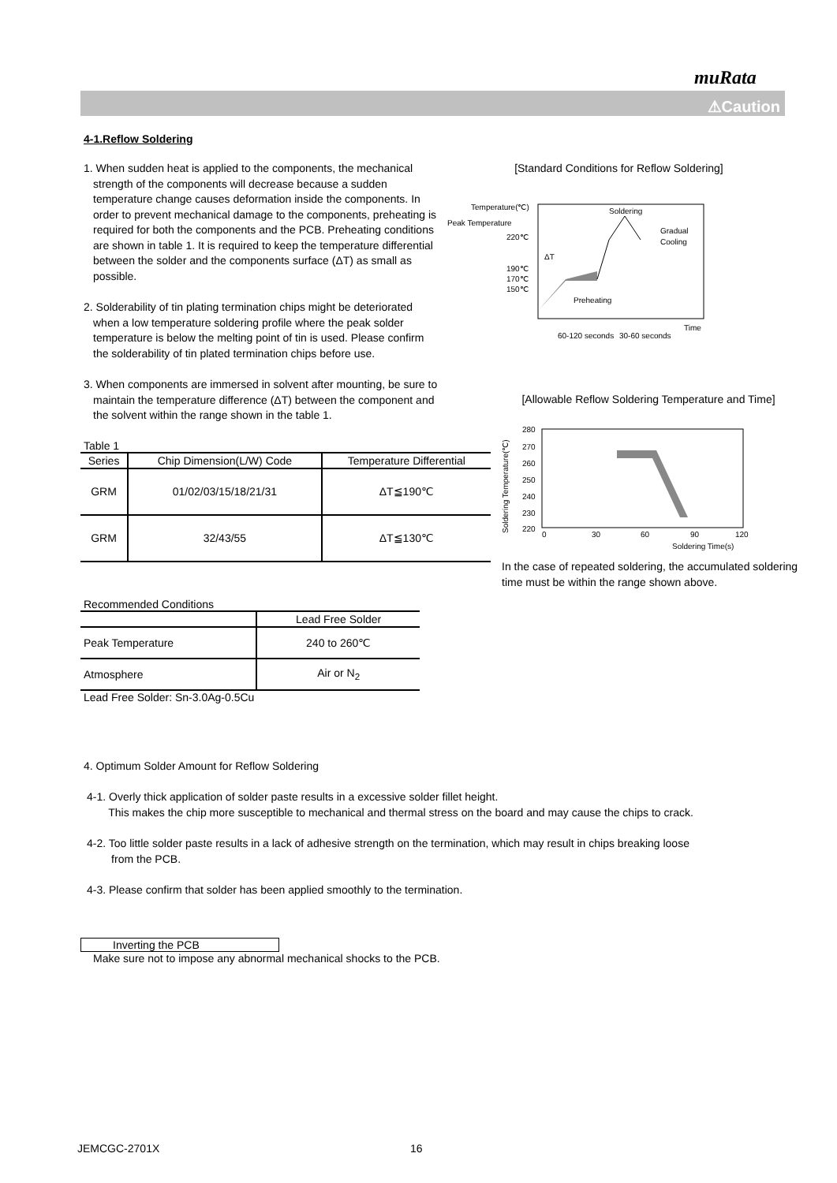muRata
⚠Caution
4-1.Reflow Soldering
1. When sudden heat is applied to the components, the mechanical strength of the components will decrease because a sudden temperature change causes deformation inside the components. In order to prevent mechanical damage to the components, preheating is required for both the components and the PCB. Preheating conditions are shown in table 1. It is required to keep the temperature differential between the solder and the components surface (ΔT) as small as possible.
2. Solderability of tin plating termination chips might be deteriorated when a low temperature soldering profile where the peak solder temperature is below the melting point of tin is used. Please confirm the solderability of tin plated termination chips before use.
3. When components are immersed in solvent after mounting, be sure to maintain the temperature difference (ΔT) between the component and the solvent within the range shown in the table 1.
[Standard Conditions for Reflow Soldering]
Temperature(℃)
Peak Temperature
220℃
190℃
170℃
150℃
Soldering
Gradual
Cooling
ΔT
Preheating
Time
60-120 seconds
30-60 seconds
Table 1
| Series | Chip Dimension(L/W) Code | Temperature Differential |
| --- | --- | --- |
| GRM | 01/02/03/15/18/21/31 | ΔT≦190℃ |
| GRM | 32/43/55 | ΔT≦130℃ |
Recommended Conditions
| | Lead Free Solder |
| --- | --- |
| Peak Temperature | 240 to 260℃ |
| Atmosphere | Air or N<sub>2</sub> |
Lead Free Solder: Sn-3.0Ag-0.5Cu
[Allowable Reflow Soldering Temperature and Time]
Soldering Temperature(℃)
280
270
260
250
240
230
220
0
30
60
90
120
Soldering Time(s)
In the case of repeated soldering, the accumulated soldering time must be within the range shown above.
4. Optimum Solder Amount for Reflow Soldering
4-1. Overly thick application of solder paste results in a excessive solder fillet height.
This makes the chip more susceptible to mechanical and thermal stress on the board and may cause the chips to crack.
4-2. Too little solder paste results in a lack of adhesive strength on the termination, which may result in chips breaking loose
from the PCB.
4-3. Please confirm that solder has been applied smoothly to the termination.
Inverting the PCB
Make sure not to impose any abnormal mechanical shocks to the PCB.
JEMCGC-2701X 16